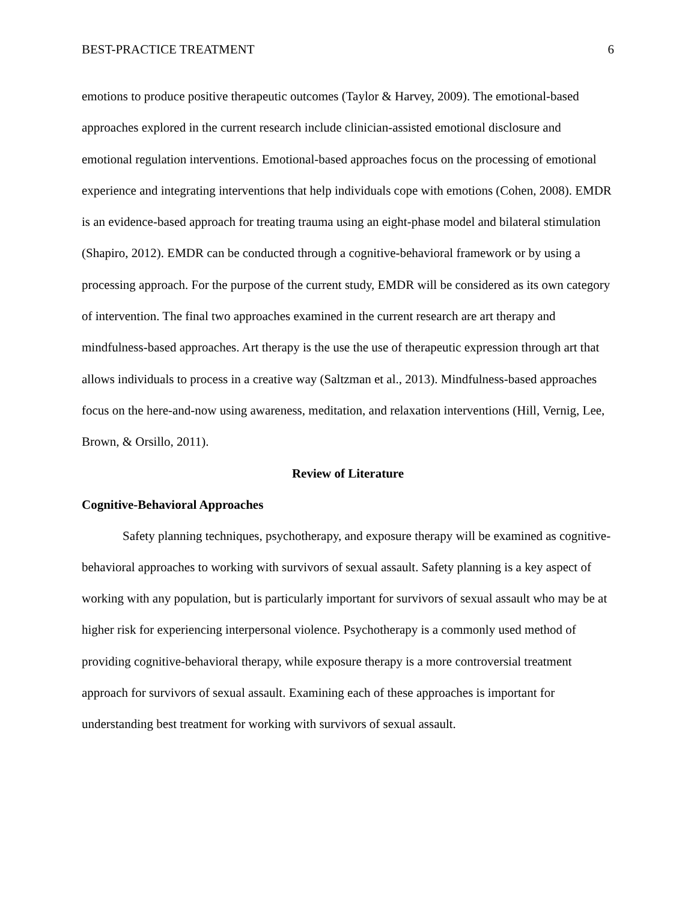BEST-PRACTICE TREATMENT 6
emotions to produce positive therapeutic outcomes (Taylor & Harvey, 2009). The emotional-based approaches explored in the current research include clinician-assisted emotional disclosure and emotional regulation interventions. Emotional-based approaches focus on the processing of emotional experience and integrating interventions that help individuals cope with emotions (Cohen, 2008). EMDR is an evidence-based approach for treating trauma using an eight-phase model and bilateral stimulation (Shapiro, 2012). EMDR can be conducted through a cognitive-behavioral framework or by using a processing approach. For the purpose of the current study, EMDR will be considered as its own category of intervention. The final two approaches examined in the current research are art therapy and mindfulness-based approaches. Art therapy is the use the use of therapeutic expression through art that allows individuals to process in a creative way (Saltzman et al., 2013). Mindfulness-based approaches focus on the here-and-now using awareness, meditation, and relaxation interventions (Hill, Vernig, Lee, Brown, & Orsillo, 2011).
Review of Literature
Cognitive-Behavioral Approaches
Safety planning techniques, psychotherapy, and exposure therapy will be examined as cognitive-behavioral approaches to working with survivors of sexual assault. Safety planning is a key aspect of working with any population, but is particularly important for survivors of sexual assault who may be at higher risk for experiencing interpersonal violence. Psychotherapy is a commonly used method of providing cognitive-behavioral therapy, while exposure therapy is a more controversial treatment approach for survivors of sexual assault. Examining each of these approaches is important for understanding best treatment for working with survivors of sexual assault.